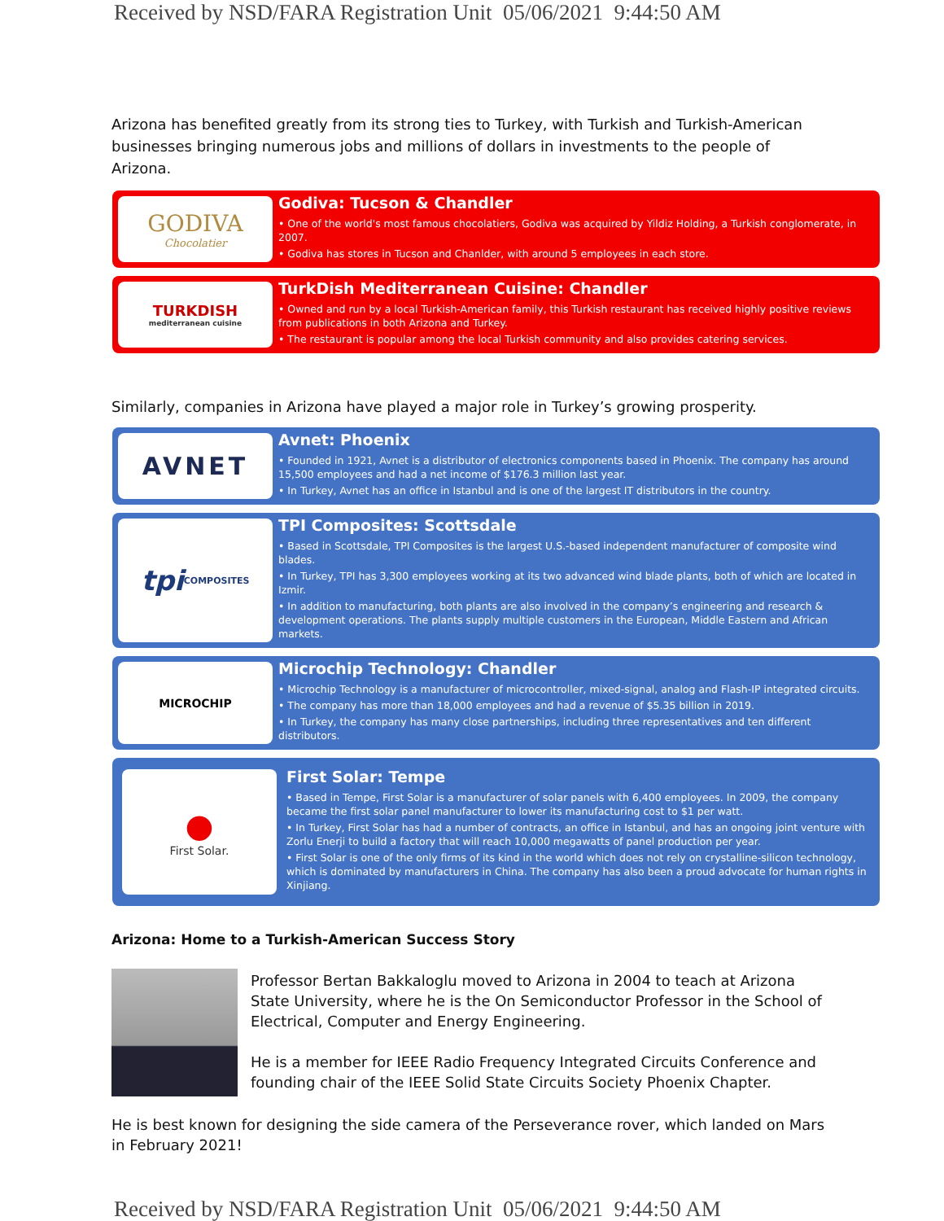Received by NSD/FARA Registration Unit 05/06/2021 9:44:50 AM
Arizona has benefited greatly from its strong ties to Turkey, with Turkish and Turkish-American businesses bringing numerous jobs and millions of dollars in investments to the people of Arizona.
GODIVA
Chocolatier
Godiva: Tucson & Chandler
• One of the world's most famous chocolatiers, Godiva was acquired by Yildiz Holding, a Turkish conglomerate, in 2007.
• Godiva has stores in Tucson and Chanlder, with around 5 employees in each store.
TURKDISH
mediterranean cuisine
TurkDish Mediterranean Cuisine: Chandler
• Owned and run by a local Turkish-American family, this Turkish restaurant has received highly positive reviews from publications in both Arizona and Turkey.
• The restaurant is popular among the local Turkish community and also provides catering services.
Similarly, companies in Arizona have played a major role in Turkey’s growing prosperity.
AVNET
Avnet: Phoenix
• Founded in 1921, Avnet is a distributor of electronics components based in Phoenix. The company has around 15,500 employees and had a net income of $176.3 million last year.
• In Turkey, Avnet has an office in Istanbul and is one of the largest IT distributors in the country.
tpi COMPOSITES
TPI Composites: Scottsdale
• Based in Scottsdale, TPI Composites is the largest U.S.-based independent manufacturer of composite wind blades.
• In Turkey, TPI has 3,300 employees working at its two advanced wind blade plants, both of which are located in Izmir.
• In addition to manufacturing, both plants are also involved in the company’s engineering and research & development operations. The plants supply multiple customers in the European, Middle Eastern and African markets.
MICROCHIP
Microchip Technology: Chandler
• Microchip Technology is a manufacturer of microcontroller, mixed-signal, analog and Flash-IP integrated circuits.
• The company has more than 18,000 employees and had a revenue of $5.35 billion in 2019.
• In Turkey, the company has many close partnerships, including three representatives and ten different distributors.
●
First Solar.
First Solar: Tempe
• Based in Tempe, First Solar is a manufacturer of solar panels with 6,400 employees. In 2009, the company became the first solar panel manufacturer to lower its manufacturing cost to $1 per watt.
• In Turkey, First Solar has had a number of contracts, an office in Istanbul, and has an ongoing joint venture with Zorlu Enerji to build a factory that will reach 10,000 megawatts of panel production per year.
• First Solar is one of the only firms of its kind in the world which does not rely on crystalline-silicon technology, which is dominated by manufacturers in China. The company has also been a proud advocate for human rights in Xinjiang.
Arizona: Home to a Turkish-American Success Story
Professor Bertan Bakkaloglu moved to Arizona in 2004 to teach at Arizona State University, where he is the On Semiconductor Professor in the School of Electrical, Computer and Energy Engineering.
He is a member for IEEE Radio Frequency Integrated Circuits Conference and founding chair of the IEEE Solid State Circuits Society Phoenix Chapter.
He is best known for designing the side camera of the Perseverance rover, which landed on Mars in February 2021!
Received by NSD/FARA Registration Unit 05/06/2021 9:44:50 AM